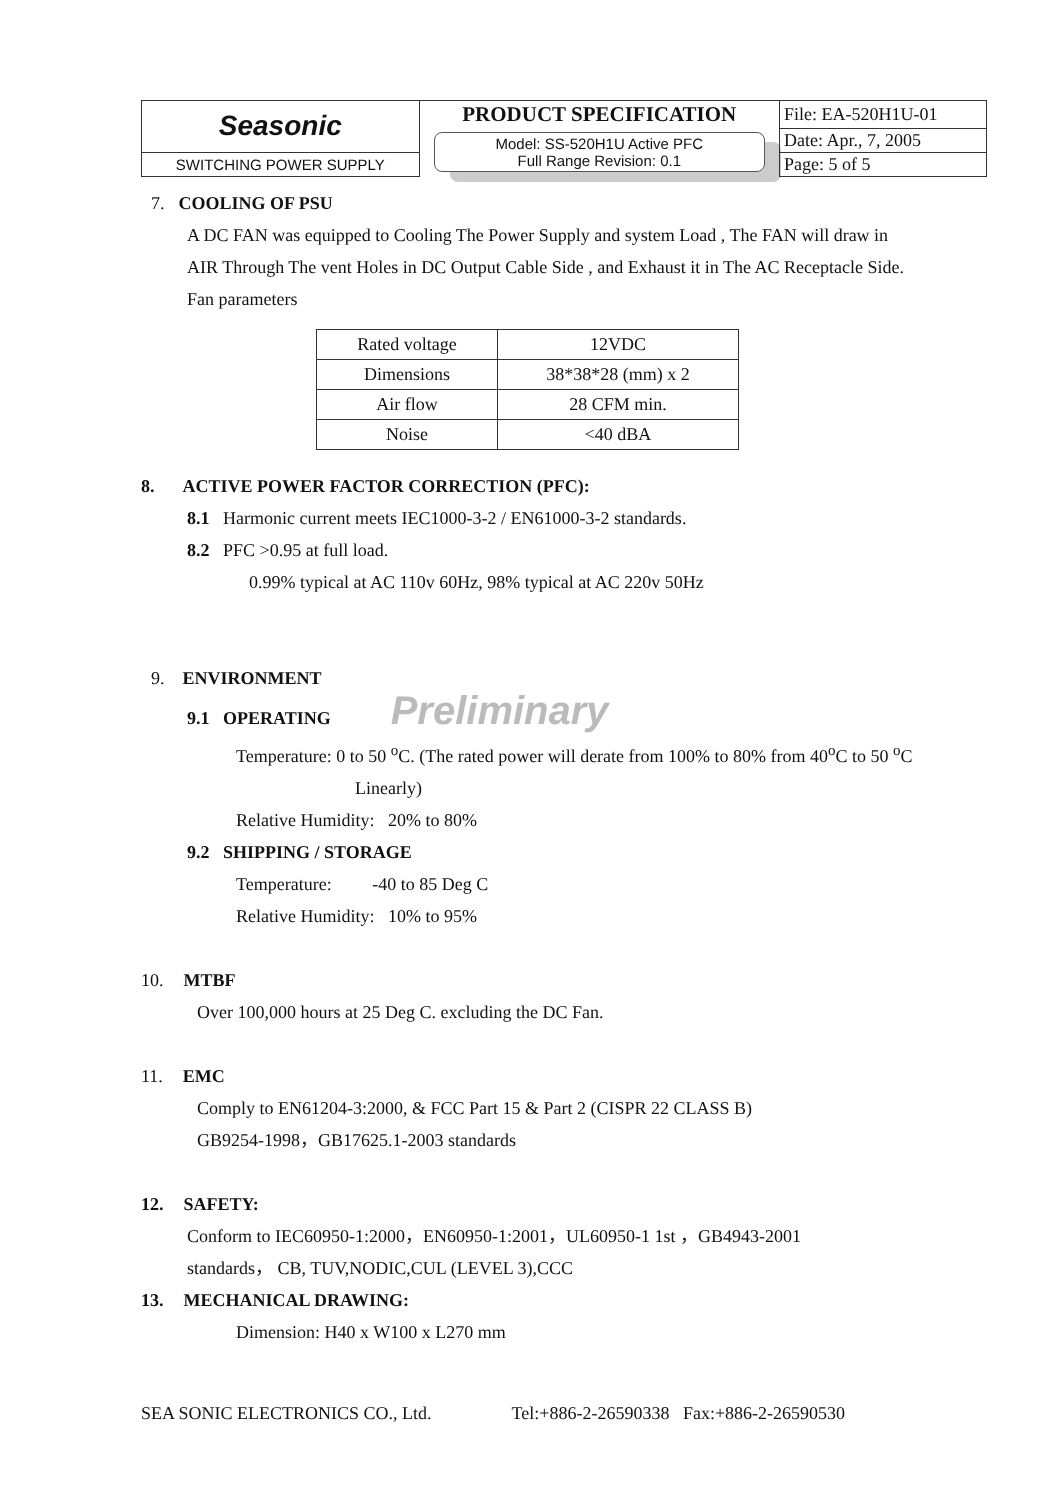| Seasonic | PRODUCT SPECIFICATION | File: EA-520H1U-01 |
| | Model: SS-520H1U Active PFC Full Range Revision: 0.1 | Date: Apr., 7, 2005 |
| SWITCHING POWER SUPPLY | | Page: 5 of 5 |
7. COOLING OF PSU
A DC FAN was equipped to Cooling The Power Supply and system Load , The FAN will draw in
AIR Through The vent Holes in DC Output Cable Side , and Exhaust it in The AC Receptacle Side.
Fan parameters
| Rated voltage | 12VDC |
| Dimensions | 38*38*28 (mm) x 2 |
| Air flow | 28 CFM min. |
| Noise | <40 dBA |
8. ACTIVE POWER FACTOR CORRECTION (PFC):
8.1 Harmonic current meets IEC1000-3-2 / EN61000-3-2 standards.
8.2 PFC >0.95 at full load.
0.99% typical at AC 110v 60Hz, 98% typical at AC 220v 50Hz
9. ENVIRONMENT
9.1 OPERATING Preliminary
Temperature: 0 to 50 <sup>o</sup>C. (The rated power will derate from 100% to 80% from 40<sup>o</sup>C to 50 <sup>o</sup>C
Linearly)
Relative Humidity: 20% to 80%
9.2 SHIPPING / STORAGE
Temperature: -40 to 85 Deg C
Relative Humidity: 10% to 95%
10. MTBF
Over 100,000 hours at 25 Deg C. excluding the DC Fan.
11. EMC
Comply to EN61204-3:2000, & FCC Part 15 & Part 2 (CISPR 22 CLASS B)
GB9254-1998，GB17625.1-2003 standards
12. SAFETY:
Conform to IEC60950-1:2000，EN60950-1:2001，UL60950-1 1st ，GB4943-2001
standards， CB, TUV,NODIC,CUL (LEVEL 3),CCC
13. MECHANICAL DRAWING:
Dimension: H40 x W100 x L270 mm
SEA SONIC ELECTRONICS CO., Ltd. Tel:+886-2-26590338 Fax:+886-2-26590530